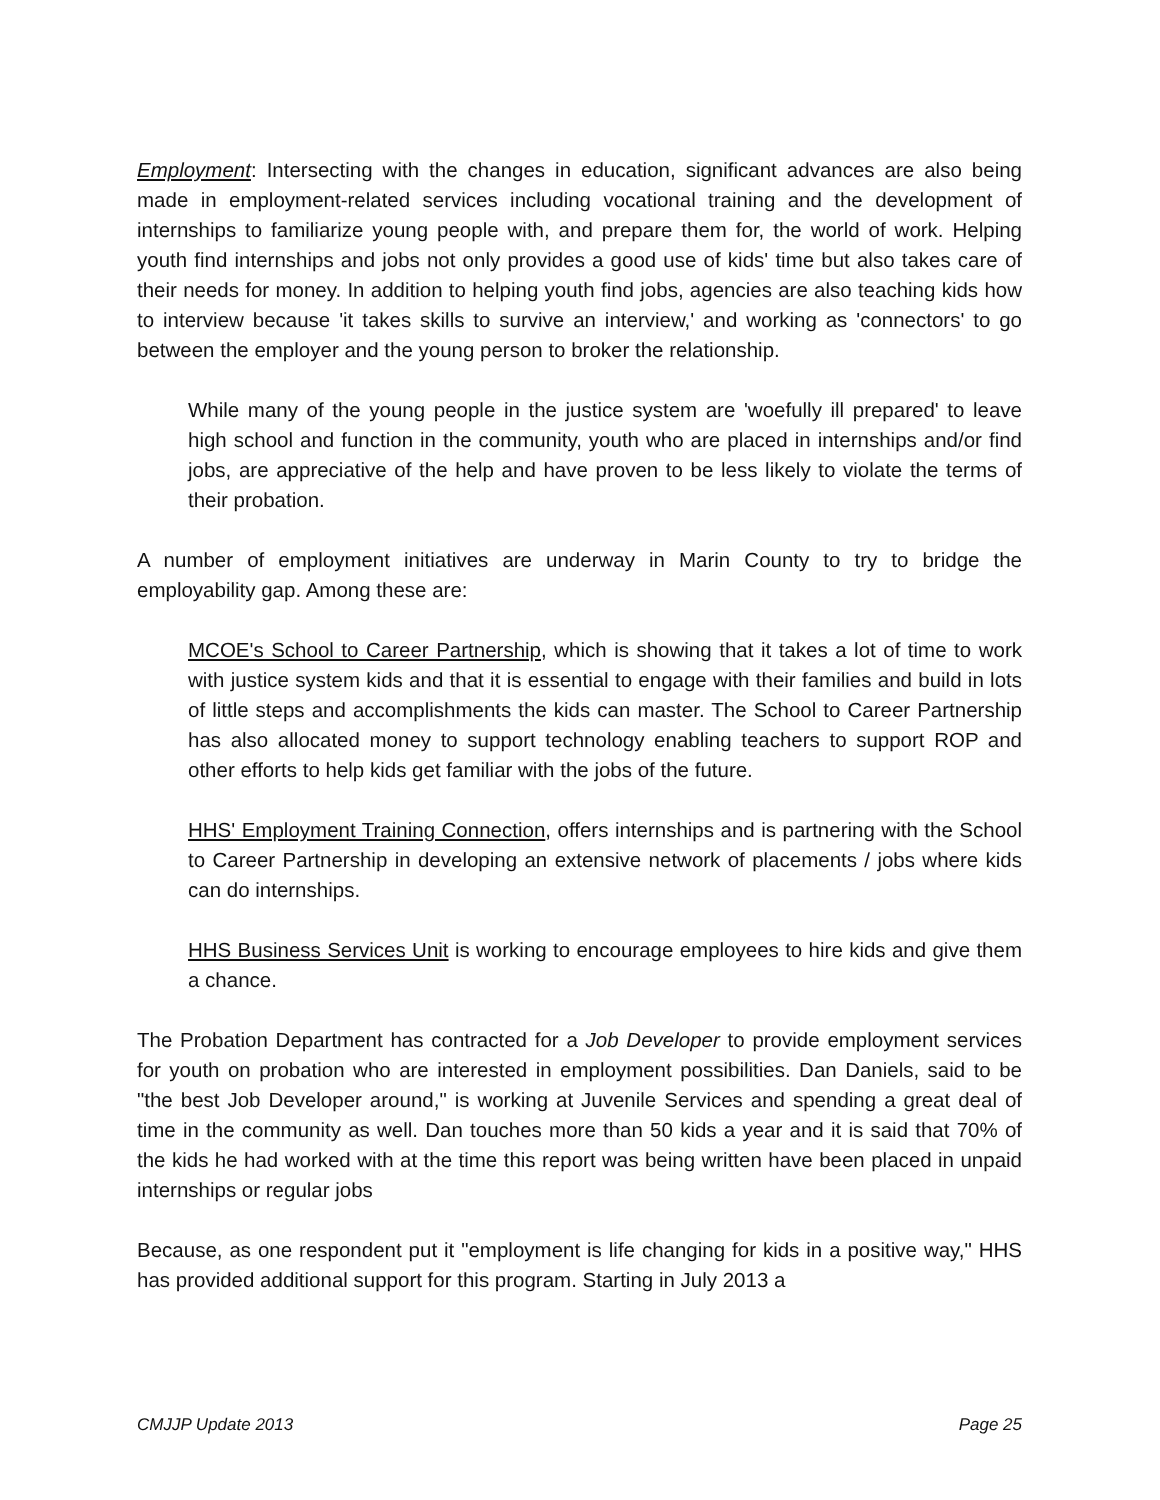Employment: Intersecting with the changes in education, significant advances are also being made in employment-related services including vocational training and the development of internships to familiarize young people with, and prepare them for, the world of work. Helping youth find internships and jobs not only provides a good use of kids' time but also takes care of their needs for money. In addition to helping youth find jobs, agencies are also teaching kids how to interview because 'it takes skills to survive an interview,' and working as 'connectors' to go between the employer and the young person to broker the relationship.
While many of the young people in the justice system are 'woefully ill prepared' to leave high school and function in the community, youth who are placed in internships and/or find jobs, are appreciative of the help and have proven to be less likely to violate the terms of their probation.
A number of employment initiatives are underway in Marin County to try to bridge the employability gap. Among these are:
MCOE's School to Career Partnership, which is showing that it takes a lot of time to work with justice system kids and that it is essential to engage with their families and build in lots of little steps and accomplishments the kids can master. The School to Career Partnership has also allocated money to support technology enabling teachers to support ROP and other efforts to help kids get familiar with the jobs of the future.
HHS' Employment Training Connection, offers internships and is partnering with the School to Career Partnership in developing an extensive network of placements / jobs where kids can do internships.
HHS Business Services Unit is working to encourage employees to hire kids and give them a chance.
The Probation Department has contracted for a Job Developer to provide employment services for youth on probation who are interested in employment possibilities. Dan Daniels, said to be "the best Job Developer around," is working at Juvenile Services and spending a great deal of time in the community as well. Dan touches more than 50 kids a year and it is said that 70% of the kids he had worked with at the time this report was being written have been placed in unpaid internships or regular jobs
Because, as one respondent put it "employment is life changing for kids in a positive way," HHS has provided additional support for this program. Starting in July 2013 a
CMJJP Update 2013 Page 25